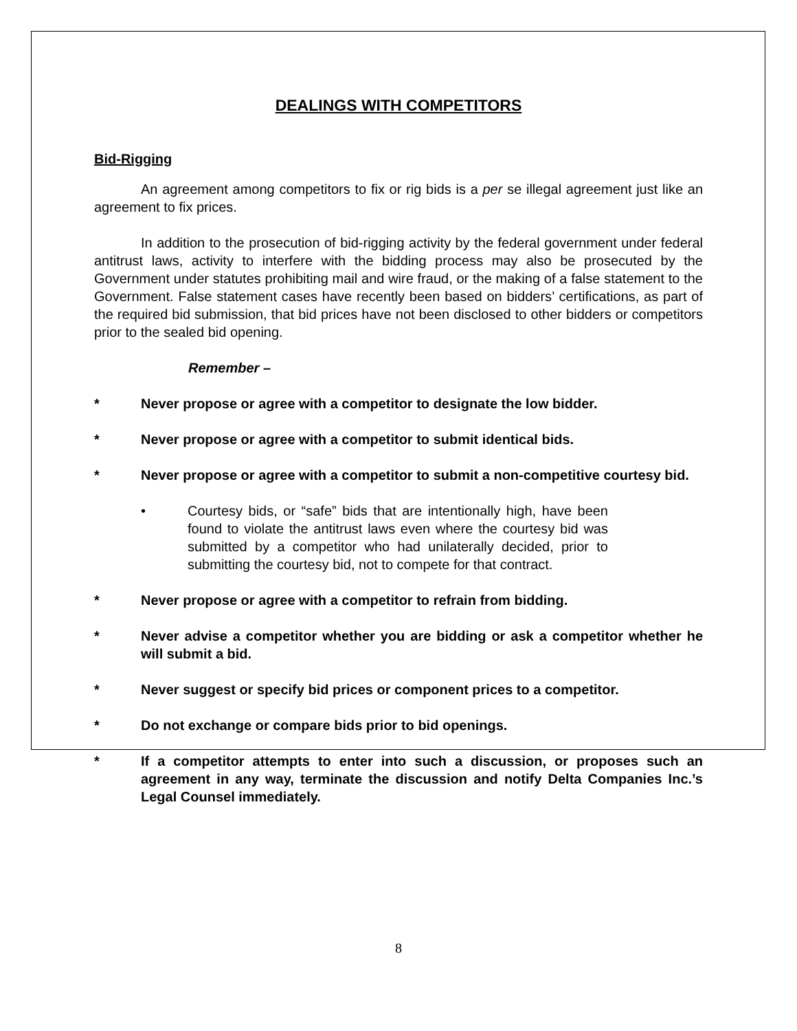DEALINGS WITH COMPETITORS
Bid-Rigging
An agreement among competitors to fix or rig bids is a per se illegal agreement just like an agreement to fix prices.
In addition to the prosecution of bid-rigging activity by the federal government under federal antitrust laws, activity to interfere with the bidding process may also be prosecuted by the Government under statutes prohibiting mail and wire fraud, or the making of a false statement to the Government. False statement cases have recently been based on bidders’ certifications, as part of the required bid submission, that bid prices have not been disclosed to other bidders or competitors prior to the sealed bid opening.
Remember –
* Never propose or agree with a competitor to designate the low bidder.
* Never propose or agree with a competitor to submit identical bids.
* Never propose or agree with a competitor to submit a non-competitive courtesy bid.
• Courtesy bids, or “safe” bids that are intentionally high, have been found to violate the antitrust laws even where the courtesy bid was submitted by a competitor who had unilaterally decided, prior to submitting the courtesy bid, not to compete for that contract.
* Never propose or agree with a competitor to refrain from bidding.
* Never advise a competitor whether you are bidding or ask a competitor whether he will submit a bid.
* Never suggest or specify bid prices or component prices to a competitor.
* Do not exchange or compare bids prior to bid openings.
* If a competitor attempts to enter into such a discussion, or proposes such an agreement in any way, terminate the discussion and notify Delta Companies Inc.’s Legal Counsel immediately.
8